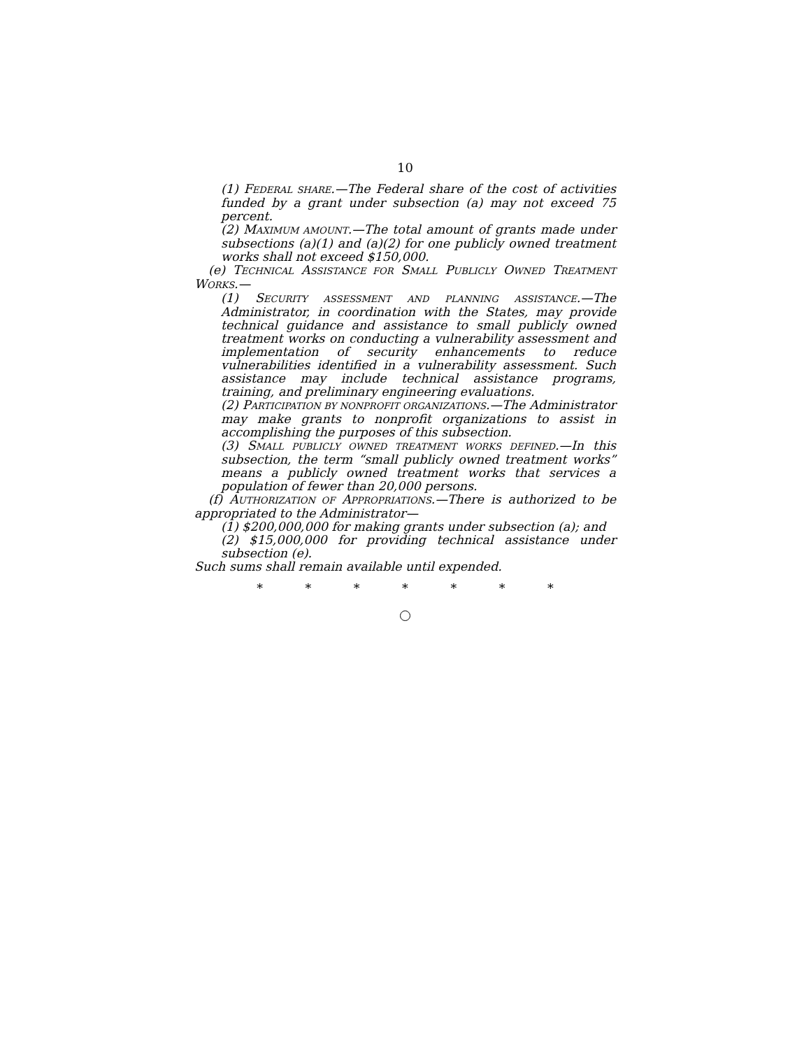10
(1) FEDERAL SHARE.—The Federal share of the cost of activities funded by a grant under subsection (a) may not exceed 75 percent.
(2) MAXIMUM AMOUNT.—The total amount of grants made under subsections (a)(1) and (a)(2) for one publicly owned treatment works shall not exceed $150,000.
(e) TECHNICAL ASSISTANCE FOR SMALL PUBLICLY OWNED TREATMENT WORKS.—
(1) SECURITY ASSESSMENT AND PLANNING ASSISTANCE.—The Administrator, in coordination with the States, may provide technical guidance and assistance to small publicly owned treatment works on conducting a vulnerability assessment and implementation of security enhancements to reduce vulnerabilities identified in a vulnerability assessment. Such assistance may include technical assistance programs, training, and preliminary engineering evaluations.
(2) PARTICIPATION BY NONPROFIT ORGANIZATIONS.—The Administrator may make grants to nonprofit organizations to assist in accomplishing the purposes of this subsection.
(3) SMALL PUBLICLY OWNED TREATMENT WORKS DEFINED.—In this subsection, the term “small publicly owned treatment works” means a publicly owned treatment works that services a population of fewer than 20,000 persons.
(f) AUTHORIZATION OF APPROPRIATIONS.—There is authorized to be appropriated to the Administrator—
(1) $200,000,000 for making grants under subsection (a); and
(2) $15,000,000 for providing technical assistance under subsection (e).
Such sums shall remain available until expended.
* * * * * * *